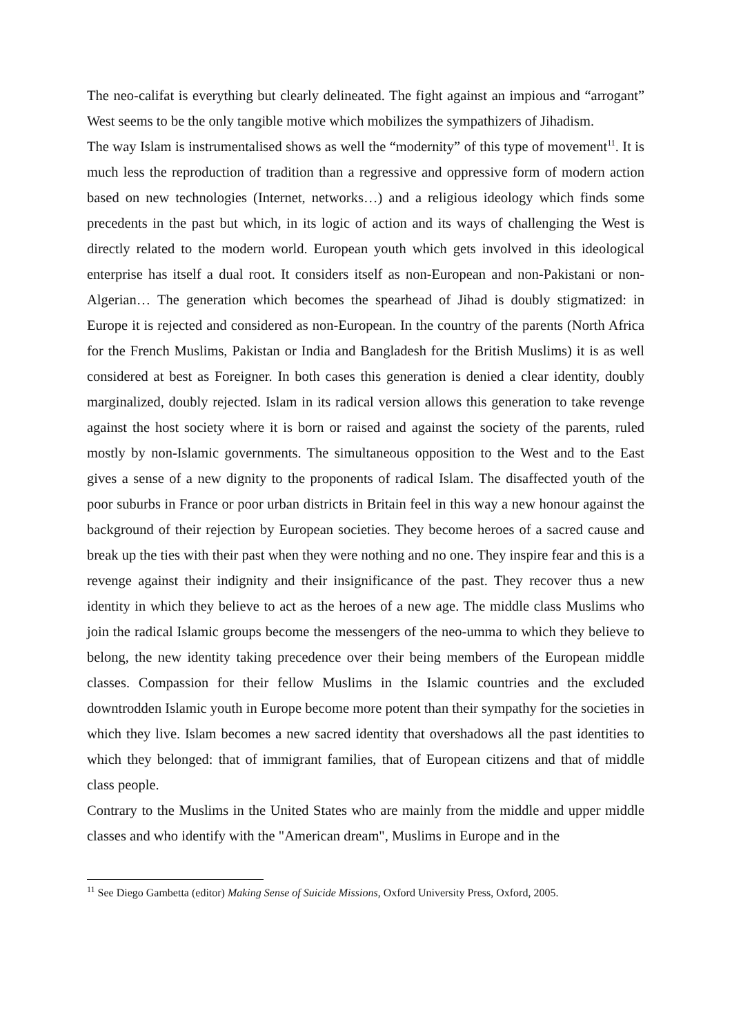The neo-califat is everything but clearly delineated. The fight against an impious and “arrogant” West seems to be the only tangible motive which mobilizes the sympathizers of Jihadism.
The way Islam is instrumentalised shows as well the “modernity” of this type of movement<sup>11</sup>. It is much less the reproduction of tradition than a regressive and oppressive form of modern action based on new technologies (Internet, networks…) and a religious ideology which finds some precedents in the past but which, in its logic of action and its ways of challenging the West is directly related to the modern world. European youth which gets involved in this ideological enterprise has itself a dual root. It considers itself as non-European and non-Pakistani or non-Algerian… The generation which becomes the spearhead of Jihad is doubly stigmatized: in Europe it is rejected and considered as non-European. In the country of the parents (North Africa for the French Muslims, Pakistan or India and Bangladesh for the British Muslims) it is as well considered at best as Foreigner. In both cases this generation is denied a clear identity, doubly marginalized, doubly rejected. Islam in its radical version allows this generation to take revenge against the host society where it is born or raised and against the society of the parents, ruled mostly by non-Islamic governments. The simultaneous opposition to the West and to the East gives a sense of a new dignity to the proponents of radical Islam. The disaffected youth of the poor suburbs in France or poor urban districts in Britain feel in this way a new honour against the background of their rejection by European societies. They become heroes of a sacred cause and break up the ties with their past when they were nothing and no one. They inspire fear and this is a revenge against their indignity and their insignificance of the past. They recover thus a new identity in which they believe to act as the heroes of a new age. The middle class Muslims who join the radical Islamic groups become the messengers of the neo-umma to which they believe to belong, the new identity taking precedence over their being members of the European middle classes. Compassion for their fellow Muslims in the Islamic countries and the excluded downtrodden Islamic youth in Europe become more potent than their sympathy for the societies in which they live. Islam becomes a new sacred identity that overshadows all the past identities to which they belonged: that of immigrant families, that of European citizens and that of middle class people.
Contrary to the Muslims in the United States who are mainly from the middle and upper middle classes and who identify with the "American dream", Muslims in Europe and in the
<sup>11</sup> See Diego Gambetta (editor) Making Sense of Suicide Missions, Oxford University Press, Oxford, 2005.